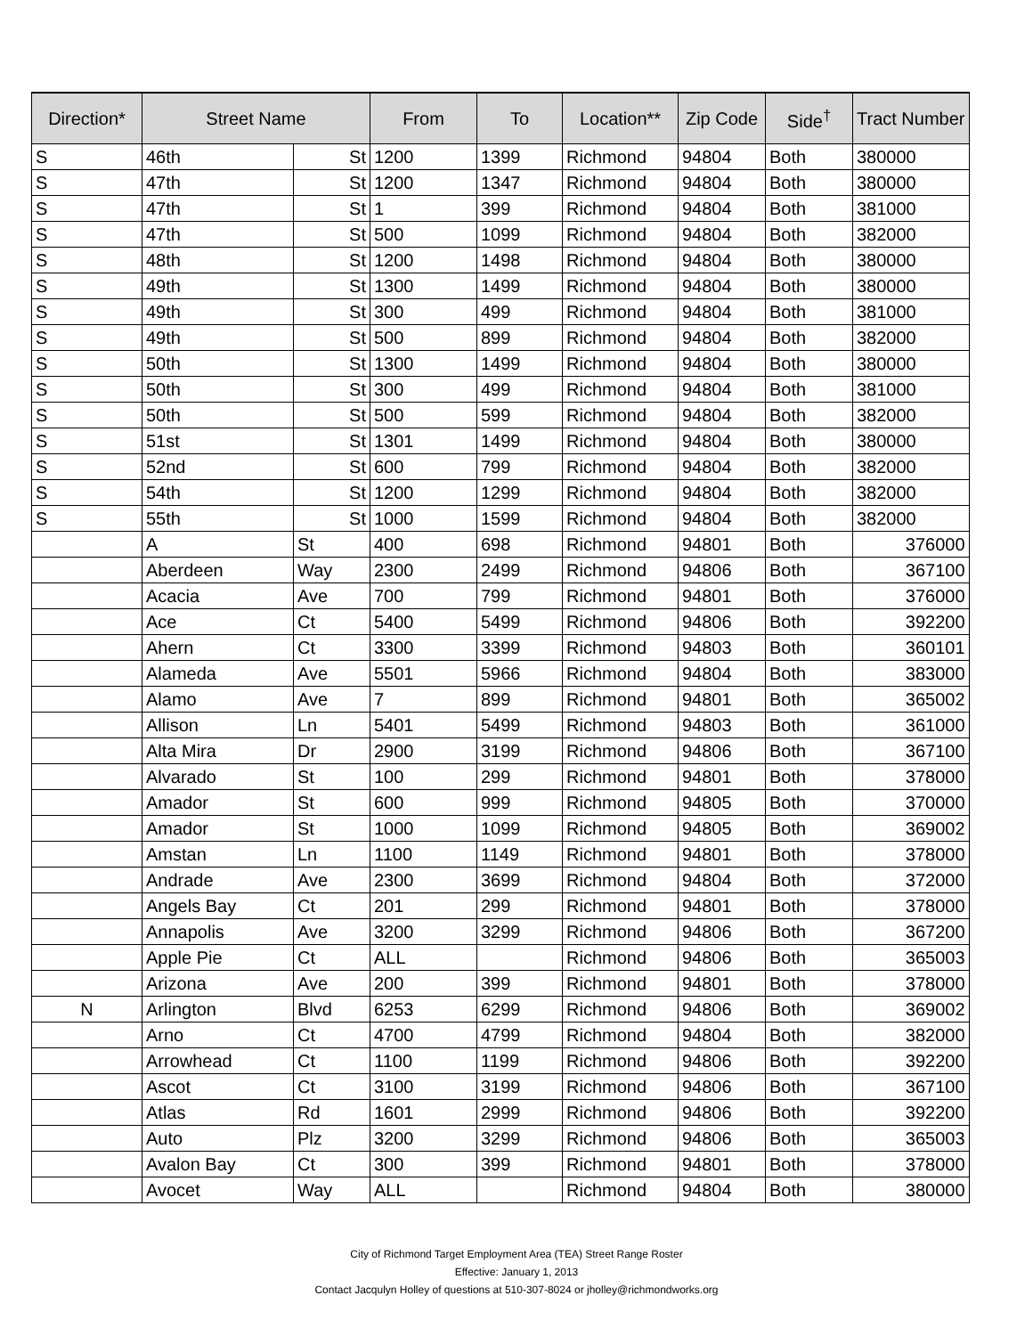| Direction* | Street Name | | From | To | Location** | Zip Code | Side<sup>†</sup> | Tract Number |
| --- | --- | --- | --- | --- | --- | --- | --- | --- |
| S | 46th | St | 1200 | 1399 | Richmond | 94804 | Both | 380000 |
| S | 47th | St | 1200 | 1347 | Richmond | 94804 | Both | 380000 |
| S | 47th | St | 1 | 399 | Richmond | 94804 | Both | 381000 |
| S | 47th | St | 500 | 1099 | Richmond | 94804 | Both | 382000 |
| S | 48th | St | 1200 | 1498 | Richmond | 94804 | Both | 380000 |
| S | 49th | St | 1300 | 1499 | Richmond | 94804 | Both | 380000 |
| S | 49th | St | 300 | 499 | Richmond | 94804 | Both | 381000 |
| S | 49th | St | 500 | 899 | Richmond | 94804 | Both | 382000 |
| S | 50th | St | 1300 | 1499 | Richmond | 94804 | Both | 380000 |
| S | 50th | St | 300 | 499 | Richmond | 94804 | Both | 381000 |
| S | 50th | St | 500 | 599 | Richmond | 94804 | Both | 382000 |
| S | 51st | St | 1301 | 1499 | Richmond | 94804 | Both | 380000 |
| S | 52nd | St | 600 | 799 | Richmond | 94804 | Both | 382000 |
| S | 54th | St | 1200 | 1299 | Richmond | 94804 | Both | 382000 |
| S | 55th | St | 1000 | 1599 | Richmond | 94804 | Both | 382000 |
| | A | St | 400 | 698 | Richmond | 94801 | Both | 376000 |
| | Aberdeen | Way | 2300 | 2499 | Richmond | 94806 | Both | 367100 |
| | Acacia | Ave | 700 | 799 | Richmond | 94801 | Both | 376000 |
| | Ace | Ct | 5400 | 5499 | Richmond | 94806 | Both | 392200 |
| | Ahern | Ct | 3300 | 3399 | Richmond | 94803 | Both | 360101 |
| | Alameda | Ave | 5501 | 5966 | Richmond | 94804 | Both | 383000 |
| | Alamo | Ave | 7 | 899 | Richmond | 94801 | Both | 365002 |
| | Allison | Ln | 5401 | 5499 | Richmond | 94803 | Both | 361000 |
| | Alta Mira | Dr | 2900 | 3199 | Richmond | 94806 | Both | 367100 |
| | Alvarado | St | 100 | 299 | Richmond | 94801 | Both | 378000 |
| | Amador | St | 600 | 999 | Richmond | 94805 | Both | 370000 |
| | Amador | St | 1000 | 1099 | Richmond | 94805 | Both | 369002 |
| | Amstan | Ln | 1100 | 1149 | Richmond | 94801 | Both | 378000 |
| | Andrade | Ave | 2300 | 3699 | Richmond | 94804 | Both | 372000 |
| | Angels Bay | Ct | 201 | 299 | Richmond | 94801 | Both | 378000 |
| | Annapolis | Ave | 3200 | 3299 | Richmond | 94806 | Both | 367200 |
| | Apple Pie | Ct | ALL | | Richmond | 94806 | Both | 365003 |
| | Arizona | Ave | 200 | 399 | Richmond | 94801 | Both | 378000 |
| N | Arlington | Blvd | 6253 | 6299 | Richmond | 94806 | Both | 369002 |
| | Arno | Ct | 4700 | 4799 | Richmond | 94804 | Both | 382000 |
| | Arrowhead | Ct | 1100 | 1199 | Richmond | 94806 | Both | 392200 |
| | Ascot | Ct | 3100 | 3199 | Richmond | 94806 | Both | 367100 |
| | Atlas | Rd | 1601 | 2999 | Richmond | 94806 | Both | 392200 |
| | Auto | Plz | 3200 | 3299 | Richmond | 94806 | Both | 365003 |
| | Avalon Bay | Ct | 300 | 399 | Richmond | 94801 | Both | 378000 |
| | Avocet | Way | ALL | | Richmond | 94804 | Both | 380000 |
City of Richmond Target Employment Area (TEA) Street Range Roster
Effective: January 1, 2013
Contact Jacqulyn Holley of questions at 510-307-8024 or jholley@richmondworks.org